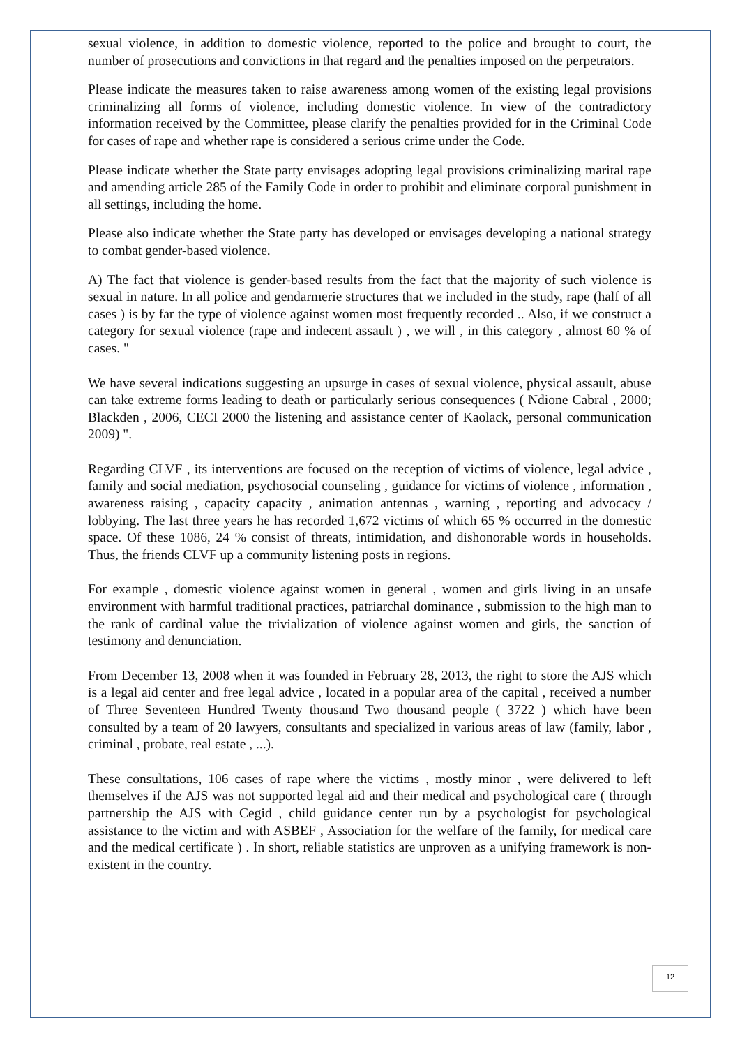sexual violence, in addition to domestic violence, reported to the police and brought to court, the number of prosecutions and convictions in that regard and the penalties imposed on the perpetrators.
Please indicate the measures taken to raise awareness among women of the existing legal provisions criminalizing all forms of violence, including domestic violence. In view of the contradictory information received by the Committee, please clarify the penalties provided for in the Criminal Code for cases of rape and whether rape is considered a serious crime under the Code.
Please indicate whether the State party envisages adopting legal provisions criminalizing marital rape and amending article 285 of the Family Code in order to prohibit and eliminate corporal punishment in all settings, including the home.
Please also indicate whether the State party has developed or envisages developing a national strategy to combat gender-based violence.
A) The fact that violence is gender-based results from the fact that the majority of such violence is sexual in nature. In all police and gendarmerie structures that we included in the study, rape (half of all cases ) is by far the type of violence against women most frequently recorded .. Also, if we construct a category for sexual violence (rape and indecent assault ) , we will , in this category , almost 60 % of cases. "
We have several indications suggesting an upsurge in cases of sexual violence, physical assault, abuse can take extreme forms leading to death or particularly serious consequences ( Ndione Cabral , 2000; Blackden , 2006, CECI 2000 the listening and assistance center of Kaolack, personal communication 2009) ".
Regarding CLVF , its interventions are focused on the reception of victims of violence, legal advice , family and social mediation, psychosocial counseling , guidance for victims of violence , information , awareness raising , capacity capacity , animation antennas , warning , reporting and advocacy / lobbying. The last three years he has recorded 1,672 victims of which 65 % occurred in the domestic space. Of these 1086, 24 % consist of threats, intimidation, and dishonorable words in households. Thus, the friends CLVF up a community listening posts in regions.
For example , domestic violence against women in general , women and girls living in an unsafe environment with harmful traditional practices, patriarchal dominance , submission to the high man to the rank of cardinal value the trivialization of violence against women and girls, the sanction of testimony and denunciation.
From December 13, 2008 when it was founded in February 28, 2013, the right to store the AJS which is a legal aid center and free legal advice , located in a popular area of the capital , received a number of Three Seventeen Hundred Twenty thousand Two thousand people ( 3722 ) which have been consulted by a team of 20 lawyers, consultants and specialized in various areas of law (family, labor , criminal , probate, real estate , ...).
These consultations, 106 cases of rape where the victims , mostly minor , were delivered to left themselves if the AJS was not supported legal aid and their medical and psychological care ( through partnership the AJS with Cegid , child guidance center run by a psychologist for psychological assistance to the victim and with ASBEF , Association for the welfare of the family, for medical care and the medical certificate ) . In short, reliable statistics are unproven as a unifying framework is non-existent in the country.
12